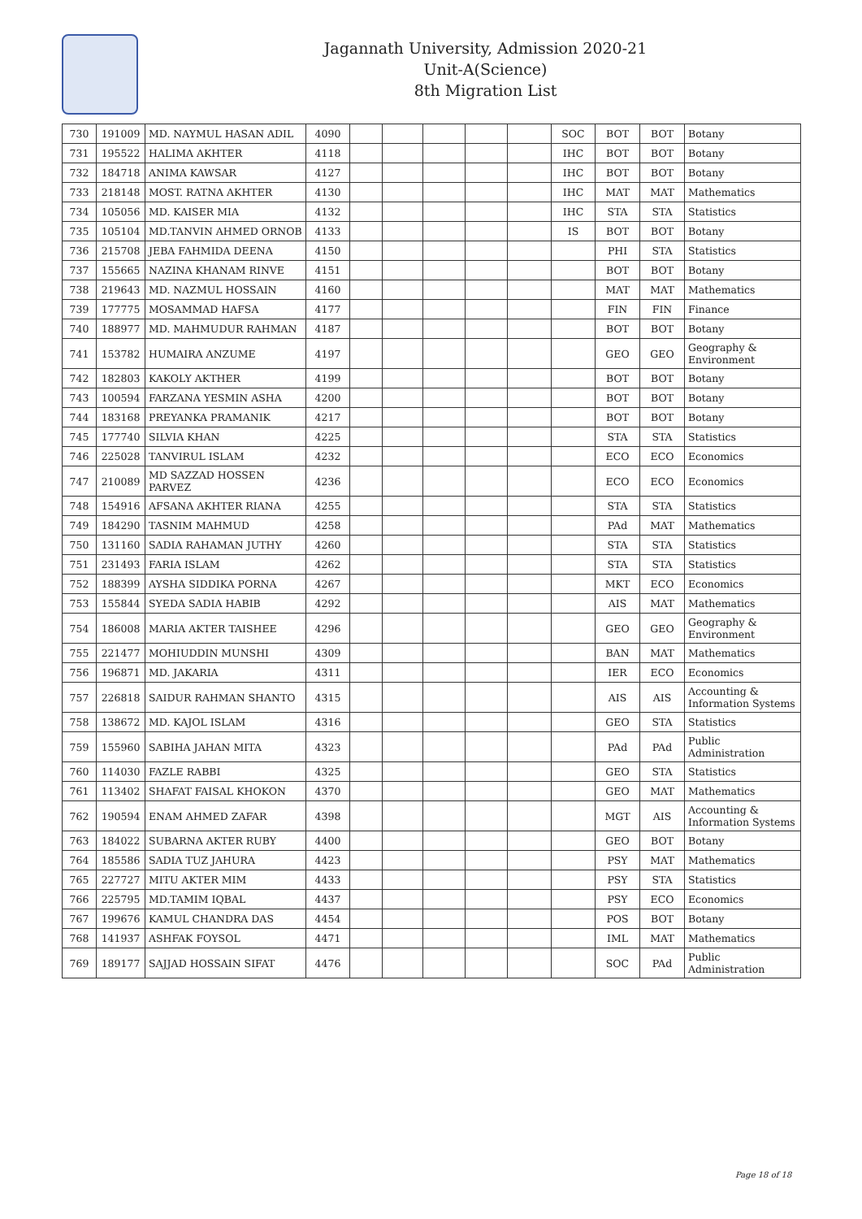Jagannath University, Admission 2020-21
Unit-A(Science)
8th Migration List
| 730 | 191009 | MD. NAYMUL HASAN ADIL | 4090 | | | | | | SOC | BOT | BOT | Botany |
| 731 | 195522 | HALIMA AKHTER | 4118 | | | | | | IHC | BOT | BOT | Botany |
| 732 | 184718 | ANIMA KAWSAR | 4127 | | | | | | IHC | BOT | BOT | Botany |
| 733 | 218148 | MOST. RATNA AKHTER | 4130 | | | | | | IHC | MAT | MAT | Mathematics |
| 734 | 105056 | MD. KAISER MIA | 4132 | | | | | | IHC | STA | STA | Statistics |
| 735 | 105104 | MD.TANVIN AHMED ORNOB | 4133 | | | | | | IS | BOT | BOT | Botany |
| 736 | 215708 | JEBA FAHMIDA DEENA | 4150 | | | | | | | PHI | STA | Statistics |
| 737 | 155665 | NAZINA KHANAM RINVE | 4151 | | | | | | | BOT | BOT | Botany |
| 738 | 219643 | MD. NAZMUL HOSSAIN | 4160 | | | | | | | MAT | MAT | Mathematics |
| 739 | 177775 | MOSAMMAD HAFSA | 4177 | | | | | | | FIN | FIN | Finance |
| 740 | 188977 | MD. MAHMUDUR RAHMAN | 4187 | | | | | | | BOT | BOT | Botany |
| 741 | 153782 | HUMAIRA ANZUME | 4197 | | | | | | | GEO | GEO | Geography & Environment |
| 742 | 182803 | KAKOLY AKTHER | 4199 | | | | | | | BOT | BOT | Botany |
| 743 | 100594 | FARZANA YESMIN ASHA | 4200 | | | | | | | BOT | BOT | Botany |
| 744 | 183168 | PREYANKA PRAMANIK | 4217 | | | | | | | BOT | BOT | Botany |
| 745 | 177740 | SILVIA KHAN | 4225 | | | | | | | STA | STA | Statistics |
| 746 | 225028 | TANVIRUL ISLAM | 4232 | | | | | | | ECO | ECO | Economics |
| 747 | 210089 | MD SAZZAD HOSSEN PARVEZ | 4236 | | | | | | | ECO | ECO | Economics |
| 748 | 154916 | AFSANA AKHTER RIANA | 4255 | | | | | | | STA | STA | Statistics |
| 749 | 184290 | TASNIM MAHMUD | 4258 | | | | | | | PAd | MAT | Mathematics |
| 750 | 131160 | SADIA RAHAMAN JUTHY | 4260 | | | | | | | STA | STA | Statistics |
| 751 | 231493 | FARIA ISLAM | 4262 | | | | | | | STA | STA | Statistics |
| 752 | 188399 | AYSHA SIDDIKA PORNA | 4267 | | | | | | | MKT | ECO | Economics |
| 753 | 155844 | SYEDA SADIA HABIB | 4292 | | | | | | | AIS | MAT | Mathematics |
| 754 | 186008 | MARIA AKTER TAISHEE | 4296 | | | | | | | GEO | GEO | Geography & Environment |
| 755 | 221477 | MOHIUDDIN MUNSHI | 4309 | | | | | | | BAN | MAT | Mathematics |
| 756 | 196871 | MD. JAKARIA | 4311 | | | | | | | IER | ECO | Economics |
| 757 | 226818 | SAIDUR RAHMAN SHANTO | 4315 | | | | | | | AIS | AIS | Accounting & Information Systems |
| 758 | 138672 | MD. KAJOL ISLAM | 4316 | | | | | | | GEO | STA | Statistics |
| 759 | 155960 | SABIHA JAHAN MITA | 4323 | | | | | | | PAd | PAd | Public Administration |
| 760 | 114030 | FAZLE RABBI | 4325 | | | | | | | GEO | STA | Statistics |
| 761 | 113402 | SHAFAT FAISAL KHOKON | 4370 | | | | | | | GEO | MAT | Mathematics |
| 762 | 190594 | ENAM AHMED ZAFAR | 4398 | | | | | | | MGT | AIS | Accounting & Information Systems |
| 763 | 184022 | SUBARNA AKTER RUBY | 4400 | | | | | | | GEO | BOT | Botany |
| 764 | 185586 | SADIA TUZ JAHURA | 4423 | | | | | | | PSY | MAT | Mathematics |
| 765 | 227727 | MITU AKTER MIM | 4433 | | | | | | | PSY | STA | Statistics |
| 766 | 225795 | MD.TAMIM IQBAL | 4437 | | | | | | | PSY | ECO | Economics |
| 767 | 199676 | KAMUL CHANDRA DAS | 4454 | | | | | | | POS | BOT | Botany |
| 768 | 141937 | ASHFAK FOYSOL | 4471 | | | | | | | IML | MAT | Mathematics |
| 769 | 189177 | SAJJAD HOSSAIN SIFAT | 4476 | | | | | | | SOC | PAd | Public Administration |
Page 18 of 18